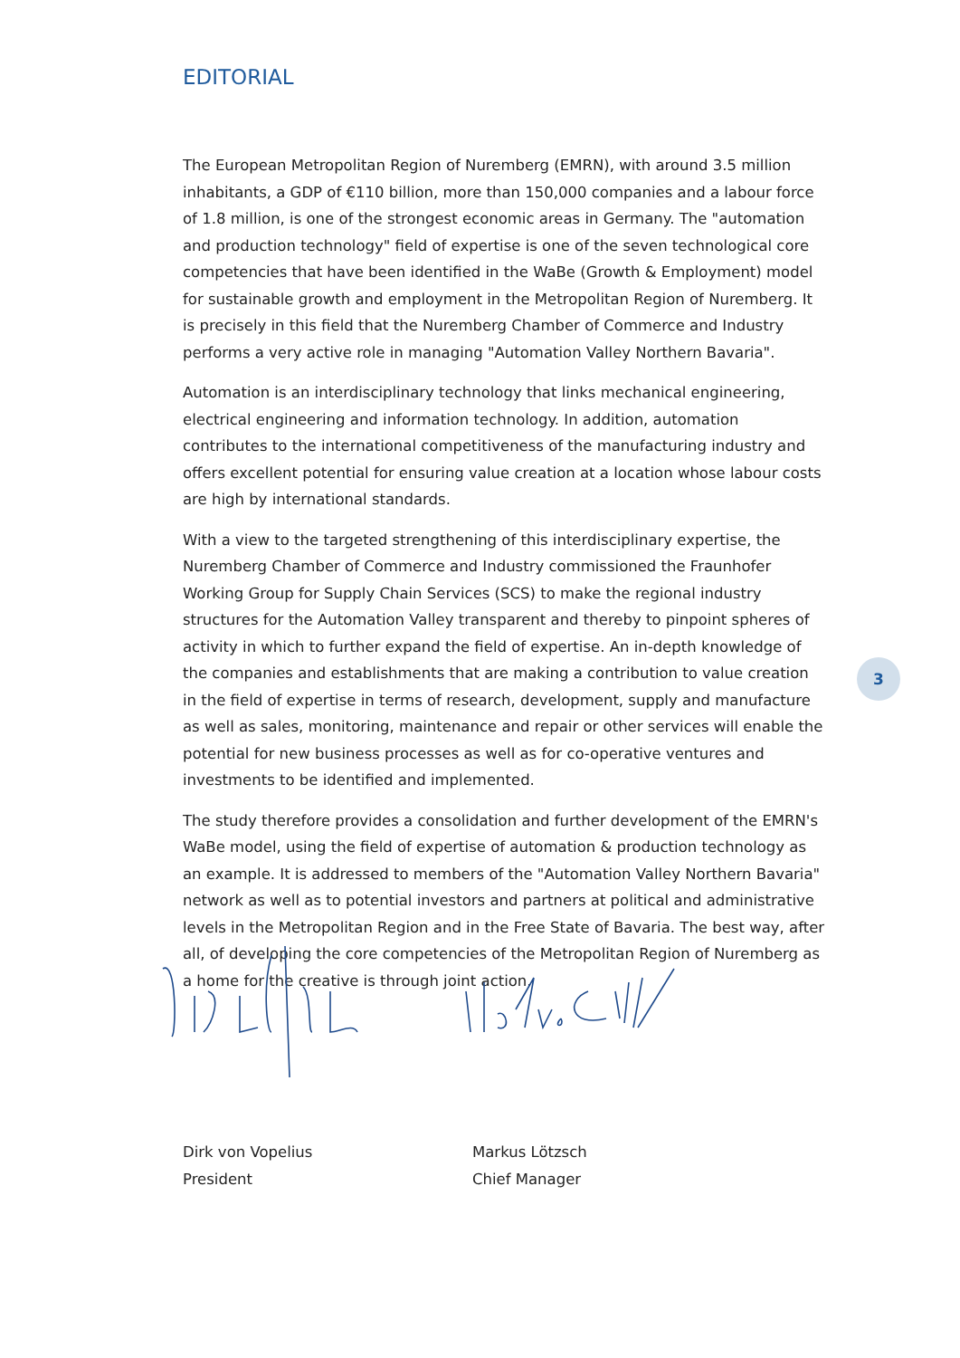EDITORIAL
The European Metropolitan Region of Nuremberg (EMRN), with around 3.5 million inhabitants, a GDP of €110 billion, more than 150,000 companies and a labour force of 1.8 million, is one of the strongest economic areas in Germany. The "automation and production technology" field of expertise is one of the seven technological core competencies that have been identified in the WaBe (Growth & Employment) model for sustainable growth and employment in the Metropolitan Region of Nuremberg. It is precisely in this field that the Nuremberg Chamber of Commerce and Industry performs a very active role in managing "Automation Valley Northern Bavaria".
Automation is an interdisciplinary technology that links mechanical engineering, electrical engineering and information technology. In addition, automation contributes to the international competitiveness of the manufacturing industry and offers excellent potential for ensuring value creation at a location whose labour costs are high by international standards.
With a view to the targeted strengthening of this interdisciplinary expertise, the Nuremberg Chamber of Commerce and Industry commissioned the Fraunhofer Working Group for Supply Chain Services (SCS) to make the regional industry structures for the Automation Valley transparent and thereby to pinpoint spheres of activity in which to further expand the field of expertise. An in-depth knowledge of the companies and establishments that are making a contribution to value creation in the field of expertise in terms of research, development, supply and manufacture as well as sales, monitoring, maintenance and repair or other services will enable the potential for new business processes as well as for co-operative ventures and investments to be identified and implemented.
The study therefore provides a consolidation and further development of the EMRN's WaBe model, using the field of expertise of automation & production technology as an example. It is addressed to members of the "Automation Valley Northern Bavaria" network as well as to potential investors and partners at political and administrative levels in the Metropolitan Region and in the Free State of Bavaria. The best way, after all, of developing the core competencies of the Metropolitan Region of Nuremberg as a home for the creative is through joint action.
Dirk von Vopelius
President
Markus Lötzsch
Chief Manager
3